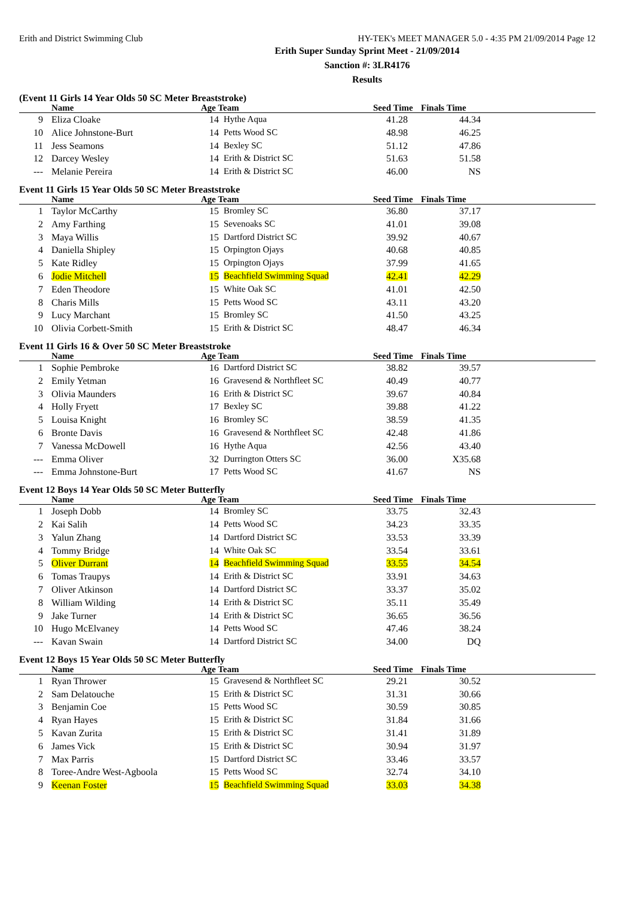Erith and District Swimming Club HY-TEK's MEET MANAGER 5.0 - 4:35 PM 21/09/2014 Page 12
Erith Super Sunday Sprint Meet - 21/09/2014
Sanction #: 3LR4176
Results
(Event 11 Girls 14 Year Olds 50 SC Meter Breaststroke)
| | Name | Age Team | | Seed Time | Finals Time | |
| --- | --- | --- | --- | --- | --- | --- |
| 9 | Eliza Cloake | 14 | Hythe Aqua | 41.28 | 44.34 | |
| 10 | Alice Johnstone-Burt | 14 | Petts Wood SC | 48.98 | 46.25 | |
| 11 | Jess Seamons | 14 | Bexley SC | 51.12 | 47.86 | |
| 12 | Darcey Wesley | 14 | Erith & District SC | 51.63 | 51.58 | |
| --- | Melanie Pereira | 14 | Erith & District SC | 46.00 | NS | |
Event 11 Girls 15 Year Olds 50 SC Meter Breaststroke
| | Name | Age Team | | Seed Time | Finals Time | |
| --- | --- | --- | --- | --- | --- | --- |
| 1 | Taylor McCarthy | 15 | Bromley SC | 36.80 | 37.17 | |
| 2 | Amy Farthing | 15 | Sevenoaks SC | 41.01 | 39.08 | |
| 3 | Maya Willis | 15 | Dartford District SC | 39.92 | 40.67 | |
| 4 | Daniella Shipley | 15 | Orpington Ojays | 40.68 | 40.85 | |
| 5 | Kate Ridley | 15 | Orpington Ojays | 37.99 | 41.65 | |
| 6 | Jodie Mitchell | 15 | Beachfield Swimming Squad | 42.41 | 42.29 | |
| 7 | Eden Theodore | 15 | White Oak SC | 41.01 | 42.50 | |
| 8 | Charis Mills | 15 | Petts Wood SC | 43.11 | 43.20 | |
| 9 | Lucy Marchant | 15 | Bromley SC | 41.50 | 43.25 | |
| 10 | Olivia Corbett-Smith | 15 | Erith & District SC | 48.47 | 46.34 | |
Event 11 Girls 16 & Over 50 SC Meter Breaststroke
| | Name | Age Team | | Seed Time | Finals Time | |
| --- | --- | --- | --- | --- | --- | --- |
| 1 | Sophie Pembroke | 16 | Dartford District SC | 38.82 | 39.57 | |
| 2 | Emily Yetman | 16 | Gravesend & Northfleet SC | 40.49 | 40.77 | |
| 3 | Olivia Maunders | 16 | Erith & District SC | 39.67 | 40.84 | |
| 4 | Holly Fryett | 17 | Bexley SC | 39.88 | 41.22 | |
| 5 | Louisa Knight | 16 | Bromley SC | 38.59 | 41.35 | |
| 6 | Bronte Davis | 16 | Gravesend & Northfleet SC | 42.48 | 41.86 | |
| 7 | Vanessa McDowell | 16 | Hythe Aqua | 42.56 | 43.40 | |
| --- | Emma Oliver | 32 | Durrington Otters SC | 36.00 | X35.68 | |
| --- | Emma Johnstone-Burt | 17 | Petts Wood SC | 41.67 | NS | |
Event 12 Boys 14 Year Olds 50 SC Meter Butterfly
| | Name | Age Team | | Seed Time | Finals Time | |
| --- | --- | --- | --- | --- | --- | --- |
| 1 | Joseph Dobb | 14 | Bromley SC | 33.75 | 32.43 | |
| 2 | Kai Salih | 14 | Petts Wood SC | 34.23 | 33.35 | |
| 3 | Yalun Zhang | 14 | Dartford District SC | 33.53 | 33.39 | |
| 4 | Tommy Bridge | 14 | White Oak SC | 33.54 | 33.61 | |
| 5 | Oliver Durrant | 14 | Beachfield Swimming Squad | 33.55 | 34.54 | |
| 6 | Tomas Traupys | 14 | Erith & District SC | 33.91 | 34.63 | |
| 7 | Oliver Atkinson | 14 | Dartford District SC | 33.37 | 35.02 | |
| 8 | William Wilding | 14 | Erith & District SC | 35.11 | 35.49 | |
| 9 | Jake Turner | 14 | Erith & District SC | 36.65 | 36.56 | |
| 10 | Hugo McElvaney | 14 | Petts Wood SC | 47.46 | 38.24 | |
| --- | Kavan Swain | 14 | Dartford District SC | 34.00 | DQ | |
Event 12 Boys 15 Year Olds 50 SC Meter Butterfly
| | Name | Age Team | | Seed Time | Finals Time | |
| --- | --- | --- | --- | --- | --- | --- |
| 1 | Ryan Thrower | 15 | Gravesend & Northfleet SC | 29.21 | 30.52 | |
| 2 | Sam Delatouche | 15 | Erith & District SC | 31.31 | 30.66 | |
| 3 | Benjamin Coe | 15 | Petts Wood SC | 30.59 | 30.85 | |
| 4 | Ryan Hayes | 15 | Erith & District SC | 31.84 | 31.66 | |
| 5 | Kavan Zurita | 15 | Erith & District SC | 31.41 | 31.89 | |
| 6 | James Vick | 15 | Erith & District SC | 30.94 | 31.97 | |
| 7 | Max Parris | 15 | Dartford District SC | 33.46 | 33.57 | |
| 8 | Toree-Andre West-Agboola | 15 | Petts Wood SC | 32.74 | 34.10 | |
| 9 | Keenan Foster | 15 | Beachfield Swimming Squad | 33.03 | 34.38 | |